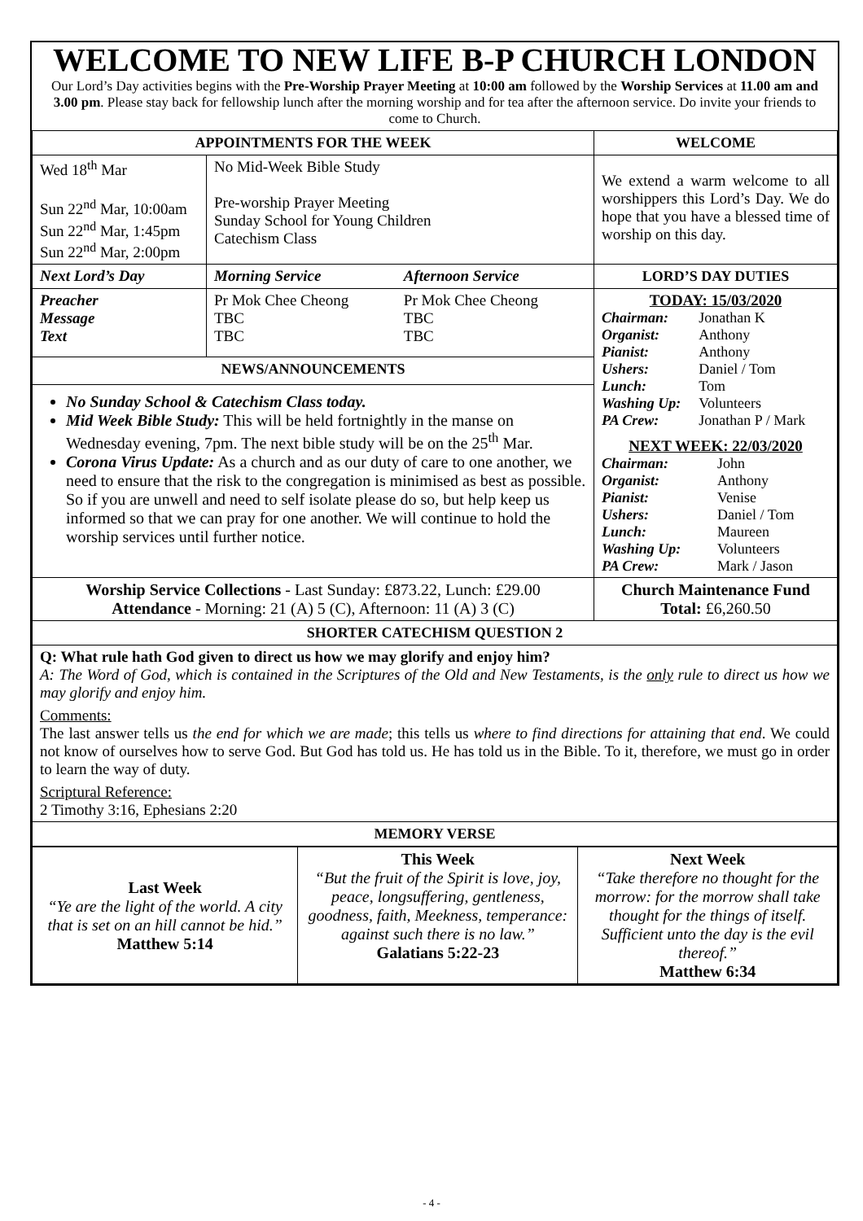WELCOME TO NEW LIFE B-P CHURCH LONDON
Our Lord’s Day activities begins with the Pre-Worship Prayer Meeting at 10:00 am followed by the Worship Services at 11.00 am and 3.00 pm. Please stay back for fellowship lunch after the morning worship and for tea after the afternoon service. Do invite your friends to come to Church.
| APPOINTMENTS FOR THE WEEK | | | WELCOME |
| --- | --- | --- | --- |
| Wed 18<sup>th</sup> Mar Sun 22<sup>nd</sup> Mar, 10:00am Sun 22<sup>nd</sup> Mar, 1:45pm Sun 22<sup>nd</sup> Mar, 2:00pm | No Mid-Week Bible Study Pre-worship Prayer Meeting Sunday School for Young Children Catechism Class | | We extend a warm welcome to all worshippers this Lord’s Day. We do hope that you have a blessed time of worship on this day. |
| Next Lord’s Day | Morning Service | Afternoon Service | LORD’S DAY DUTIES |
| Preacher Message Text | Pr Mok Chee Cheong TBC TBC | Pr Mok Chee Cheong TBC TBC | TODAY: 15/03/2020 / Chairman: / Jonathan K / / Organist: / Anthony / / Pianist: / Anthony / / Ushers: / Daniel / Tom / / Lunch: / Tom / / Washing Up: / Volunteers / / PA Crew: / Jonathan P / Mark / NEXT WEEK: 22/03/2020 / Chairman: / John / / Organist: / Anthony / / Pianist: / Venise / / Ushers: / Daniel / Tom / / Lunch: / Maureen / / Washing Up: / Volunteers / / PA Crew: / Mark / Jason / |
| NEWS/ANNOUNCEMENTS | | | |
| No Sunday School & Catechism Class today. Mid Week Bible Study: This will be held fortnightly in the manse on Wednesday evening, 7pm. The next bible study will be on the 25<sup>th</sup> Mar. Corona Virus Update: As a church and as our duty of care to one another, we need to ensure that the risk to the congregation is minimised as best as possible. So if you are unwell and need to self isolate please do so, but help keep us informed so that we can pray for one another. We will continue to hold the worship services until further notice. | | | |
| Worship Service Collections - Last Sunday: £873.22, Lunch: £29.00 Attendance - Morning: 21 (A) 5 (C), Afternoon: 11 (A) 3 (C) | | | Church Maintenance Fund Total: £6,260.50 |
| SHORTER CATECHISM QUESTION 2 | | | |
| Q: What rule hath God given to direct us how we may glorify and enjoy him? A: The Word of God, which is contained in the Scriptures of the Old and New Testaments, is the only rule to direct us how we may glorify and enjoy him. Comments: The last answer tells us the end for which we are made ; this tells us where to find directions for attaining that end . We could not know of ourselves how to serve God. But God has told us. He has told us in the Bible. To it, therefore, we must go in order to learn the way of duty. Scriptural Reference: 2 Timothy 3:16, Ephesians 2:20 | | | |
| MEMORY VERSE | | | |
| Last Week “Ye are the light of the world. A city that is set on an hill cannot be hid.” Matthew 5:14 | This Week “But the fruit of the Spirit is love, joy, peace, longsuffering, gentleness, goodness, faith, Meekness, temperance: against such there is no law.” Galatians 5:22-23 | Next Week “Take therefore no thought for the morrow: for the morrow shall take thought for the things of itself. Sufficient unto the day is the evil thereof.” Matthew 6:34 |
- 4 -